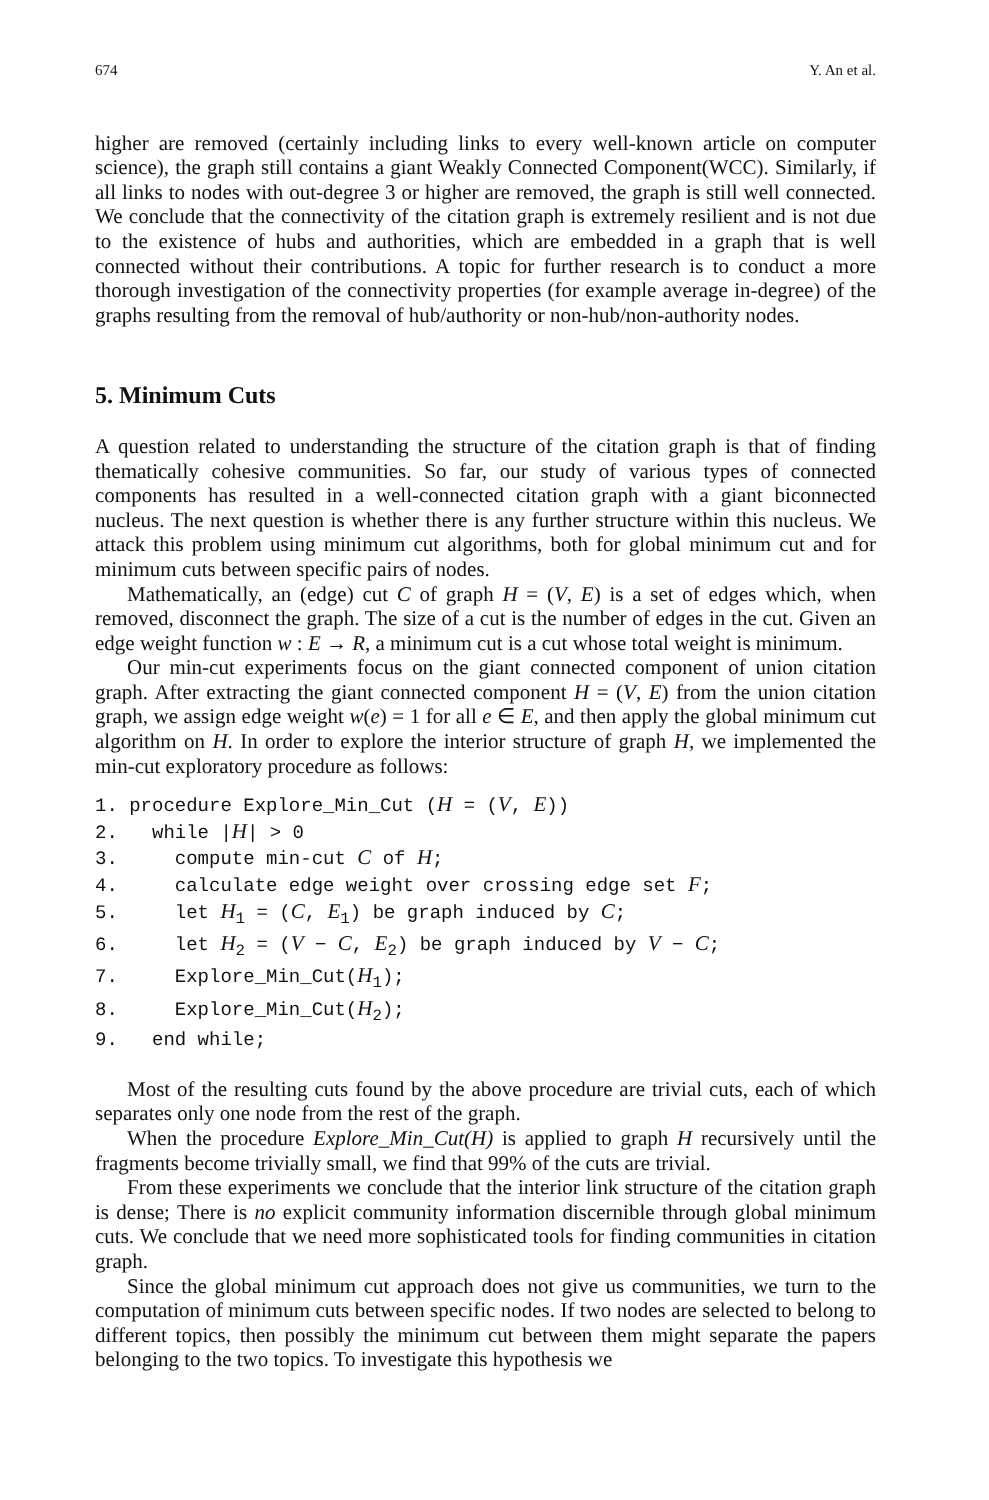674 Y. An et al.
higher are removed (certainly including links to every well-known article on computer science), the graph still contains a giant Weakly Connected Component(WCC). Similarly, if all links to nodes with out-degree 3 or higher are removed, the graph is still well connected. We conclude that the connectivity of the citation graph is extremely resilient and is not due to the existence of hubs and authorities, which are embedded in a graph that is well connected without their contributions. A topic for further research is to conduct a more thorough investigation of the connectivity properties (for example average in-degree) of the graphs resulting from the removal of hub/authority or non-hub/non-authority nodes.
5. Minimum Cuts
A question related to understanding the structure of the citation graph is that of finding thematically cohesive communities. So far, our study of various types of connected components has resulted in a well-connected citation graph with a giant biconnected nucleus. The next question is whether there is any further structure within this nucleus. We attack this problem using minimum cut algorithms, both for global minimum cut and for minimum cuts between specific pairs of nodes.
Mathematically, an (edge) cut C of graph H = (V, E) is a set of edges which, when removed, disconnect the graph. The size of a cut is the number of edges in the cut. Given an edge weight function w : E → R, a minimum cut is a cut whose total weight is minimum.
Our min-cut experiments focus on the giant connected component of union citation graph. After extracting the giant connected component H = (V, E) from the union citation graph, we assign edge weight w(e) = 1 for all e ∈ E, and then apply the global minimum cut algorithm on H. In order to explore the interior structure of graph H, we implemented the min-cut exploratory procedure as follows:
1. procedure Explore_Min_Cut (H = (V, E))
2.   while |H| > 0
3.     compute min-cut C of H;
4.     calculate edge weight over crossing edge set F;
5.     let H1 = (C, E1) be graph induced by C;
6.     let H2 = (V − C, E2) be graph induced by V − C;
7.     Explore_Min_Cut(H1);
8.     Explore_Min_Cut(H2);
9.   end while;
Most of the resulting cuts found by the above procedure are trivial cuts, each of which separates only one node from the rest of the graph.
When the procedure Explore_Min_Cut(H) is applied to graph H recursively until the fragments become trivially small, we find that 99% of the cuts are trivial.
From these experiments we conclude that the interior link structure of the citation graph is dense; There is no explicit community information discernible through global minimum cuts. We conclude that we need more sophisticated tools for finding communities in citation graph.
Since the global minimum cut approach does not give us communities, we turn to the computation of minimum cuts between specific nodes. If two nodes are selected to belong to different topics, then possibly the minimum cut between them might separate the papers belonging to the two topics. To investigate this hypothesis we